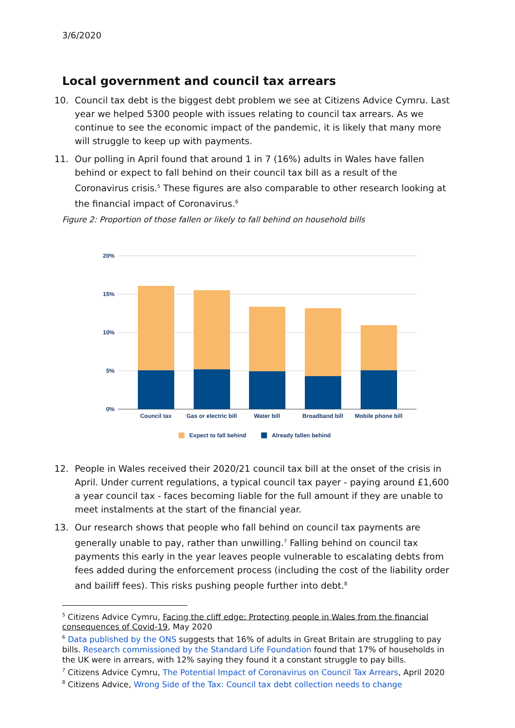3/6/2020
Local government and council tax arrears
10. Council tax debt is the biggest debt problem we see at Citizens Advice Cymru. Last year we helped 5300 people with issues relating to council tax arrears. As we continue to see the economic impact of the pandemic, it is likely that many more will struggle to keep up with payments.
11. Our polling in April found that around 1 in 7 (16%) adults in Wales have fallen behind or expect to fall behind on their council tax bill as a result of the Coronavirus crisis.<sup>5</sup> These figures are also comparable to other research looking at the financial impact of Coronavirus.<sup>6</sup>
Figure 2: Proportion of those fallen or likely to fall behind on household bills
20%
15%
10%
5%
0%
Council tax
Gas or electric bill
Water bill
Broadband bill
Mobile phone bill
Expect to fall behind
Already fallen behind
12. People in Wales received their 2020/21 council tax bill at the onset of the crisis in April. Under current regulations, a typical council tax payer - paying around £1,600 a year council tax - faces becoming liable for the full amount if they are unable to meet instalments at the start of the financial year.
13. Our research shows that people who fall behind on council tax payments are generally unable to pay, rather than unwilling.<sup>7</sup> Falling behind on council tax payments this early in the year leaves people vulnerable to escalating debts from fees added during the enforcement process (including the cost of the liability order and bailiff fees). This risks pushing people further into debt.<sup>8</sup>
<sup>5</sup> Citizens Advice Cymru, Facing the cliff edge: Protecting people in Wales from the financial consequences of Covid-19, May 2020
<sup>6</sup> Data published by the ONS suggests that 16% of adults in Great Britain are struggling to pay bills. Research commissioned by the Standard Life Foundation found that 17% of households in the UK were in arrears, with 12% saying they found it a constant struggle to pay bills.
<sup>7</sup> Citizens Advice Cymru, The Potential Impact of Coronavirus on Council Tax Arrears, April 2020
<sup>8</sup> Citizens Advice, Wrong Side of the Tax: Council tax debt collection needs to change